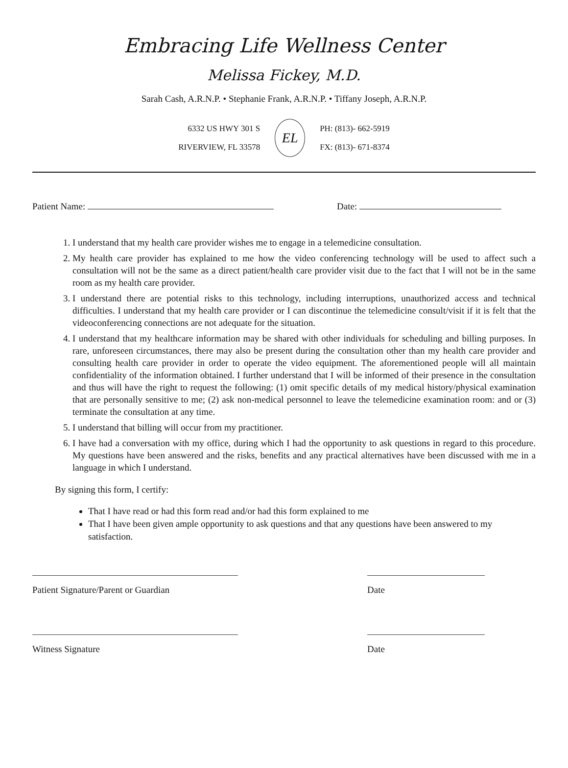Embracing Life Wellness Center
Melissa Fickey, M.D.
Sarah Cash, A.R.N.P. • Stephanie Frank, A.R.N.P. • Tiffany Joseph, A.R.N.P.
6332 US HWY 301 S
RIVERVIEW, FL 33578
EL
PH: (813)- 662-5919
FX: (813)- 671-8374
Patient Name: Date:
1. I understand that my health care provider wishes me to engage in a telemedicine consultation.
2. My health care provider has explained to me how the video conferencing technology will be used to affect such a consultation will not be the same as a direct patient/health care provider visit due to the fact that I will not be in the same room as my health care provider.
3. I understand there are potential risks to this technology, including interruptions, unauthorized access and technical difficulties. I understand that my health care provider or I can discontinue the telemedicine consult/visit if it is felt that the videoconferencing connections are not adequate for the situation.
4. I understand that my healthcare information may be shared with other individuals for scheduling and billing purposes. In rare, unforeseen circumstances, there may also be present during the consultation other than my health care provider and consulting health care provider in order to operate the video equipment. The aforementioned people will all maintain confidentiality of the information obtained. I further understand that I will be informed of their presence in the consultation and thus will have the right to request the following: (1) omit specific details of my medical history/physical examination that are personally sensitive to me; (2) ask non-medical personnel to leave the telemedicine examination room: and or (3) terminate the consultation at any time.
5. I understand that billing will occur from my practitioner.
6. I have had a conversation with my office, during which I had the opportunity to ask questions in regard to this procedure. My questions have been answered and the risks, benefits and any practical alternatives have been discussed with me in a language in which I understand.
By signing this form, I certify:
That I have read or had this form read and/or had this form explained to me
That I have been given ample opportunity to ask questions and that any questions have been answered to my satisfaction.
Patient Signature/Parent or Guardian Date
Witness Signature Date